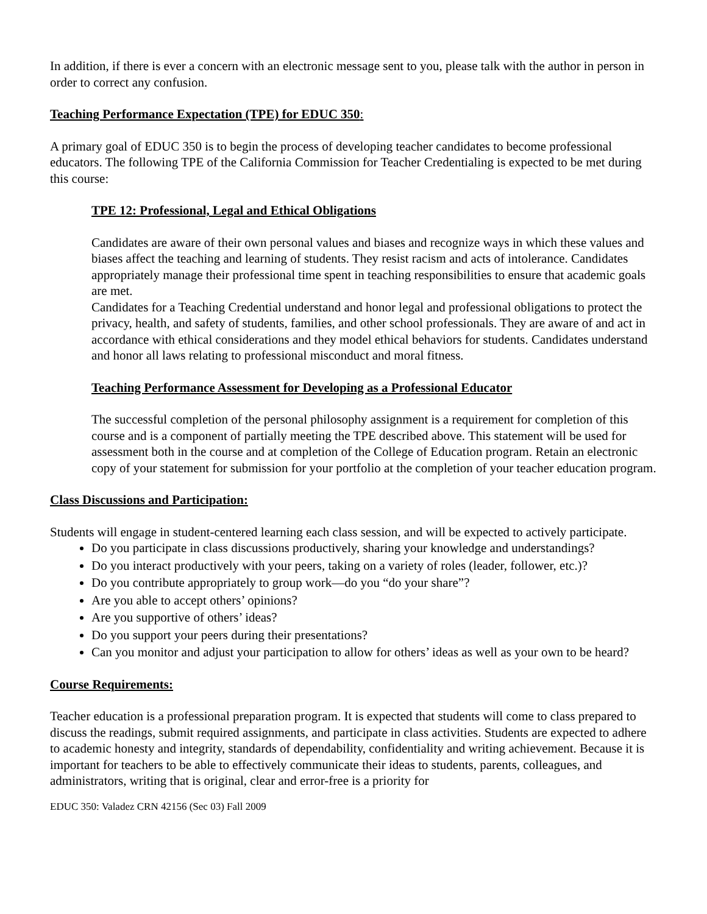In addition, if there is ever a concern with an electronic message sent to you, please talk with the author in person in order to correct any confusion.
Teaching Performance Expectation (TPE) for EDUC 350:
A primary goal of EDUC 350 is to begin the process of developing teacher candidates to become professional educators. The following TPE of the California Commission for Teacher Credentialing is expected to be met during this course:
TPE 12: Professional, Legal and Ethical Obligations
Candidates are aware of their own personal values and biases and recognize ways in which these values and biases affect the teaching and learning of students. They resist racism and acts of intolerance. Candidates appropriately manage their professional time spent in teaching responsibilities to ensure that academic goals are met.
Candidates for a Teaching Credential understand and honor legal and professional obligations to protect the privacy, health, and safety of students, families, and other school professionals. They are aware of and act in accordance with ethical considerations and they model ethical behaviors for students. Candidates understand and honor all laws relating to professional misconduct and moral fitness.
Teaching Performance Assessment for Developing as a Professional Educator
The successful completion of the personal philosophy assignment is a requirement for completion of this course and is a component of partially meeting the TPE described above. This statement will be used for assessment both in the course and at completion of the College of Education program. Retain an electronic copy of your statement for submission for your portfolio at the completion of your teacher education program.
Class Discussions and Participation:
Students will engage in student-centered learning each class session, and will be expected to actively participate.
Do you participate in class discussions productively, sharing your knowledge and understandings?
Do you interact productively with your peers, taking on a variety of roles (leader, follower, etc.)?
Do you contribute appropriately to group work—do you “do your share”?
Are you able to accept others’ opinions?
Are you supportive of others’ ideas?
Do you support your peers during their presentations?
Can you monitor and adjust your participation to allow for others’ ideas as well as your own to be heard?
Course Requirements:
Teacher education is a professional preparation program. It is expected that students will come to class prepared to discuss the readings, submit required assignments, and participate in class activities. Students are expected to adhere to academic honesty and integrity, standards of dependability, confidentiality and writing achievement. Because it is important for teachers to be able to effectively communicate their ideas to students, parents, colleagues, and administrators, writing that is original, clear and error-free is a priority for
EDUC 350: Valadez CRN 42156 (Sec 03) Fall 2009